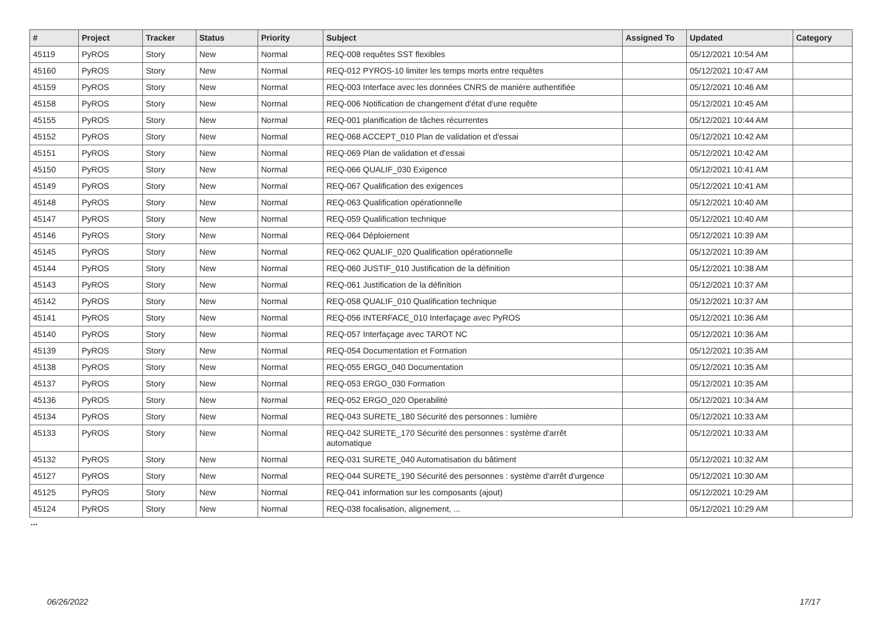| # | Project | Tracker | Status | Priority | Subject | Assigned To | Updated | Category |
| --- | --- | --- | --- | --- | --- | --- | --- | --- |
| 45119 | PyROS | Story | New | Normal | REQ-008 requêtes SST flexibles | | 05/12/2021 10:54 AM | |
| 45160 | PyROS | Story | New | Normal | REQ-012 PYROS-10 limiter les temps morts entre requêtes | | 05/12/2021 10:47 AM | |
| 45159 | PyROS | Story | New | Normal | REQ-003 Interface avec les données CNRS de manière authentifiée | | 05/12/2021 10:46 AM | |
| 45158 | PyROS | Story | New | Normal | REQ-006 Notification de changement d'état d'une requête | | 05/12/2021 10:45 AM | |
| 45155 | PyROS | Story | New | Normal | REQ-001 planification de tâches récurrentes | | 05/12/2021 10:44 AM | |
| 45152 | PyROS | Story | New | Normal | REQ-068 ACCEPT_010 Plan de validation et d'essai | | 05/12/2021 10:42 AM | |
| 45151 | PyROS | Story | New | Normal | REQ-069 Plan de validation et d'essai | | 05/12/2021 10:42 AM | |
| 45150 | PyROS | Story | New | Normal | REQ-066 QUALIF_030 Exigence | | 05/12/2021 10:41 AM | |
| 45149 | PyROS | Story | New | Normal | REQ-067 Qualification des exigences | | 05/12/2021 10:41 AM | |
| 45148 | PyROS | Story | New | Normal | REQ-063 Qualification opérationnelle | | 05/12/2021 10:40 AM | |
| 45147 | PyROS | Story | New | Normal | REQ-059 Qualification technique | | 05/12/2021 10:40 AM | |
| 45146 | PyROS | Story | New | Normal | REQ-064 Déploiement | | 05/12/2021 10:39 AM | |
| 45145 | PyROS | Story | New | Normal | REQ-062 QUALIF_020 Qualification opérationnelle | | 05/12/2021 10:39 AM | |
| 45144 | PyROS | Story | New | Normal | REQ-060 JUSTIF_010 Justification de la définition | | 05/12/2021 10:38 AM | |
| 45143 | PyROS | Story | New | Normal | REQ-061 Justification de la définition | | 05/12/2021 10:37 AM | |
| 45142 | PyROS | Story | New | Normal | REQ-058 QUALIF_010 Qualification technique | | 05/12/2021 10:37 AM | |
| 45141 | PyROS | Story | New | Normal | REQ-056 INTERFACE_010 Interfaçage avec PyROS | | 05/12/2021 10:36 AM | |
| 45140 | PyROS | Story | New | Normal | REQ-057 Interfaçage avec TAROT NC | | 05/12/2021 10:36 AM | |
| 45139 | PyROS | Story | New | Normal | REQ-054 Documentation et Formation | | 05/12/2021 10:35 AM | |
| 45138 | PyROS | Story | New | Normal | REQ-055 ERGO_040 Documentation | | 05/12/2021 10:35 AM | |
| 45137 | PyROS | Story | New | Normal | REQ-053 ERGO_030 Formation | | 05/12/2021 10:35 AM | |
| 45136 | PyROS | Story | New | Normal | REQ-052 ERGO_020 Operabilité | | 05/12/2021 10:34 AM | |
| 45134 | PyROS | Story | New | Normal | REQ-043 SURETE_180 Sécurité des personnes : lumière | | 05/12/2021 10:33 AM | |
| 45133 | PyROS | Story | New | Normal | REQ-042 SURETE_170 Sécurité des personnes : système d'arrêt automatique | | 05/12/2021 10:33 AM | |
| 45132 | PyROS | Story | New | Normal | REQ-031 SURETE_040 Automatisation du bâtiment | | 05/12/2021 10:32 AM | |
| 45127 | PyROS | Story | New | Normal | REQ-044 SURETE_190 Sécurité des personnes : système d'arrêt d'urgence | | 05/12/2021 10:30 AM | |
| 45125 | PyROS | Story | New | Normal | REQ-041 information sur les composants (ajout) | | 05/12/2021 10:29 AM | |
| 45124 | PyROS | Story | New | Normal | REQ-038 focalisation, alignement, ... | | 05/12/2021 10:29 AM | |
...
06/26/2022 17/17